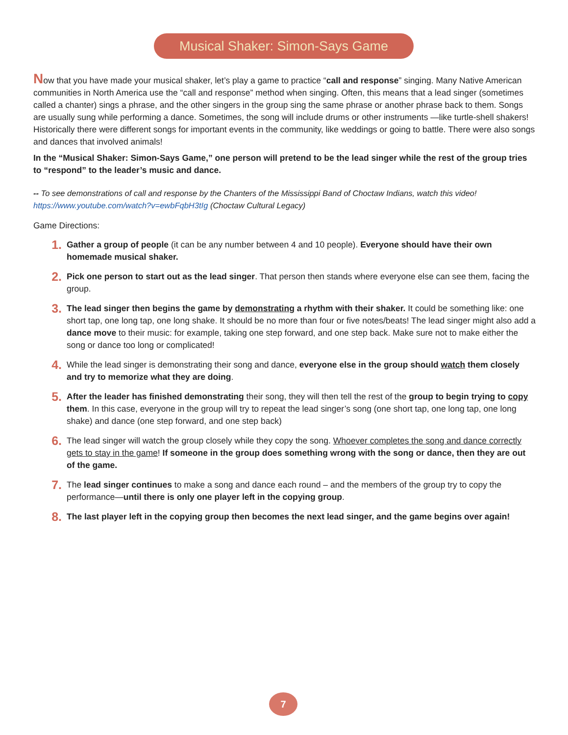Musical Shaker: Simon-Says Game
Now that you have made your musical shaker, let’s play a game to practice “call and response” singing. Many Native American communities in North America use the “call and response” method when singing. Often, this means that a lead singer (sometimes called a chanter) sings a phrase, and the other singers in the group sing the same phrase or another phrase back to them. Songs are usually sung while performing a dance. Sometimes, the song will include drums or other instruments —like turtle-shell shakers! Historically there were different songs for important events in the community, like weddings or going to battle. There were also songs and dances that involved animals!
In the “Musical Shaker: Simon-Says Game,” one person will pretend to be the lead singer while the rest of the group tries to “respond” to the leader’s music and dance.
-- To see demonstrations of call and response by the Chanters of the Mississippi Band of Choctaw Indians, watch this video! https://www.youtube.com/watch?v=ewbFqbH3tIg (Choctaw Cultural Legacy)
Game Directions:
1. Gather a group of people (it can be any number between 4 and 10 people). Everyone should have their own homemade musical shaker.
2. Pick one person to start out as the lead singer. That person then stands where everyone else can see them, facing the group.
3. The lead singer then begins the game by demonstrating a rhythm with their shaker. It could be something like: one short tap, one long tap, one long shake. It should be no more than four or five notes/beats! The lead singer might also add a dance move to their music: for example, taking one step forward, and one step back. Make sure not to make either the song or dance too long or complicated!
4. While the lead singer is demonstrating their song and dance, everyone else in the group should watch them closely and try to memorize what they are doing.
5. After the leader has finished demonstrating their song, they will then tell the rest of the group to begin trying to copy them. In this case, everyone in the group will try to repeat the lead singer’s song (one short tap, one long tap, one long shake) and dance (one step forward, and one step back)
6. The lead singer will watch the group closely while they copy the song. Whoever completes the song and dance correctly gets to stay in the game! If someone in the group does something wrong with the song or dance, then they are out of the game.
7. The lead singer continues to make a song and dance each round – and the members of the group try to copy the performance—until there is only one player left in the copying group.
8. The last player left in the copying group then becomes the next lead singer, and the game begins over again!
7